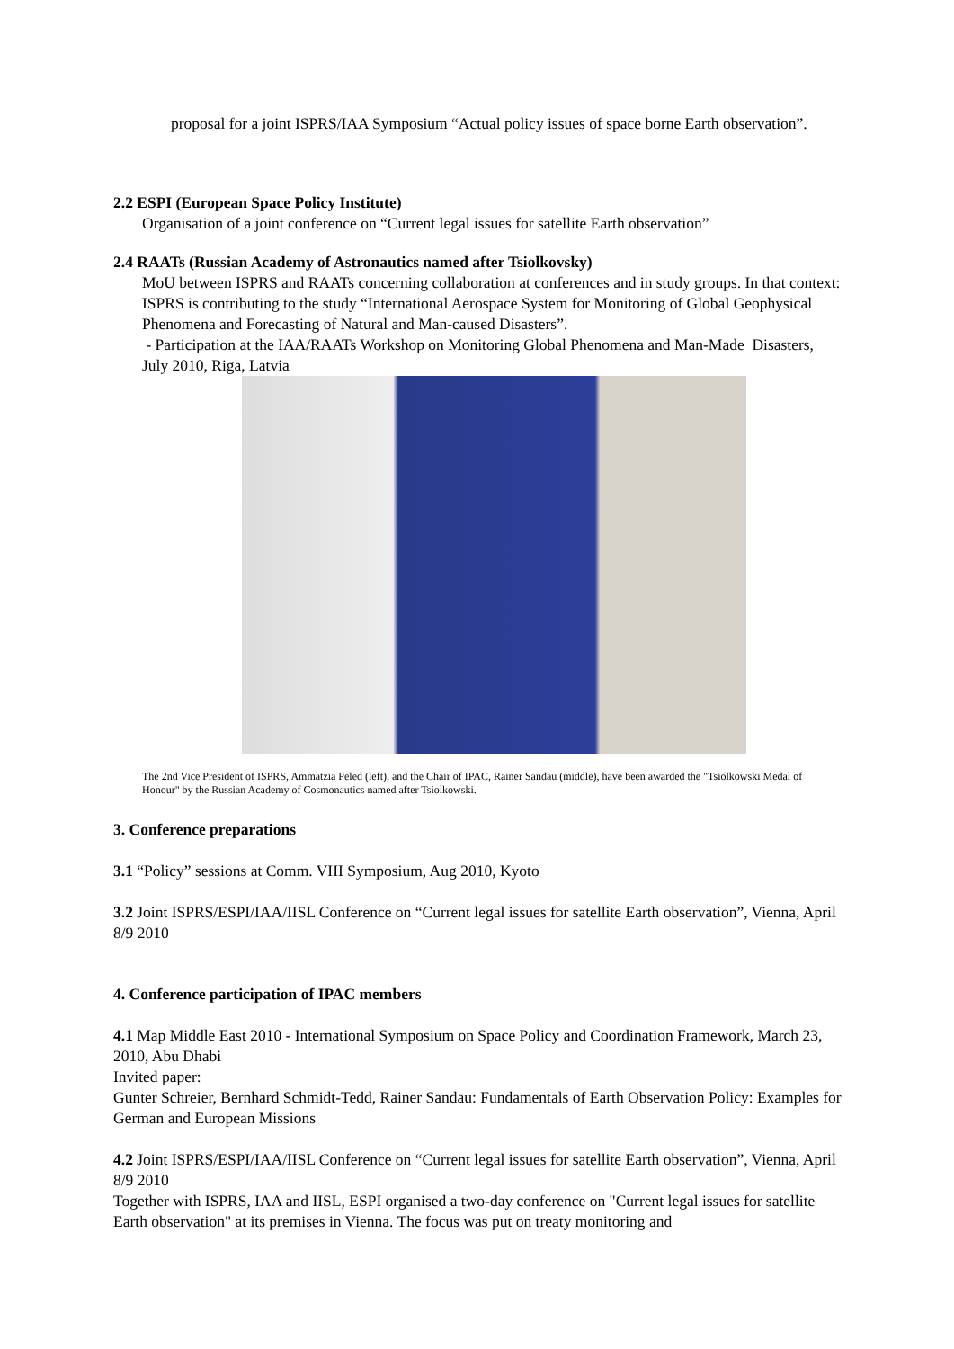proposal for a joint ISPRS/IAA Symposium “Actual policy issues of space borne Earth observation”.
2.2 ESPI (European Space Policy Institute)
Organisation of a joint conference on “Current legal issues for satellite Earth observation”
2.4 RAATs (Russian Academy of Astronautics named after Tsiolkovsky)
MoU between ISPRS and RAATs concerning collaboration at conferences and in study groups. In that context: ISPRS is contributing to the study “International Aerospace System for Monitoring of Global Geophysical Phenomena and Forecasting of Natural and Man-caused Disasters”.
- Participation at the IAA/RAATs Workshop on Monitoring Global Phenomena and Man-Made Disasters, July 2010, Riga, Latvia
The 2nd Vice President of ISPRS, Ammatzia Peled (left), and the Chair of IPAC, Rainer Sandau (middle), have been awarded the "Tsiolkowski Medal of Honour" by the Russian Academy of Cosmonautics named after Tsiolkowski.
3. Conference preparations
3.1 “Policy” sessions at Comm. VIII Symposium, Aug 2010, Kyoto
3.2 Joint ISPRS/ESPI/IAA/IISL Conference on “Current legal issues for satellite Earth observation”, Vienna, April 8/9 2010
4. Conference participation of IPAC members
4.1 Map Middle East 2010 - International Symposium on Space Policy and Coordination Framework, March 23, 2010, Abu Dhabi
Invited paper:
Gunter Schreier, Bernhard Schmidt-Tedd, Rainer Sandau: Fundamentals of Earth Observation Policy: Examples for German and European Missions
4.2 Joint ISPRS/ESPI/IAA/IISL Conference on “Current legal issues for satellite Earth observation”, Vienna, April 8/9 2010
Together with ISPRS, IAA and IISL, ESPI organised a two-day conference on "Current legal issues for satellite Earth observation" at its premises in Vienna. The focus was put on treaty monitoring and